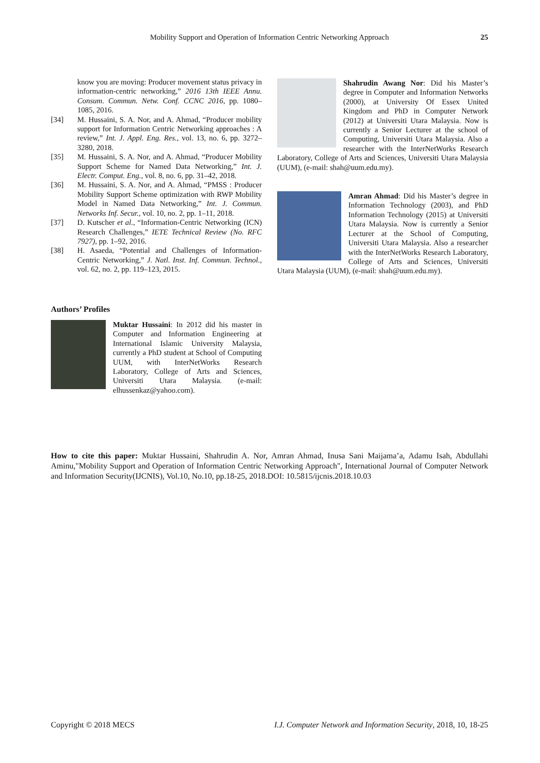Mobility Support and Operation of Information Centric Networking Approach 25
know you are moving: Producer movement status privacy in information-centric networking,” 2016 13th IEEE Annu. Consum. Commun. Netw. Conf. CCNC 2016, pp. 1080–1085, 2016.
[34] M. Hussaini, S. A. Nor, and A. Ahmad, “Producer mobility support for Information Centric Networking approaches : A review,” Int. J. Appl. Eng. Res., vol. 13, no. 6, pp. 3272–3280, 2018.
[35] M. Hussaini, S. A. Nor, and A. Ahmad, “Producer Mobility Support Scheme for Named Data Networking,” Int. J. Electr. Comput. Eng., vol. 8, no. 6, pp. 31–42, 2018.
[36] M. Hussaini, S. A. Nor, and A. Ahmad, “PMSS : Producer Mobility Support Scheme optimization with RWP Mobility Model in Named Data Networking,” Int. J. Commun. Networks Inf. Secur., vol. 10, no. 2, pp. 1–11, 2018.
[37] D. Kutscher et al., “Information-Centric Networking (ICN) Research Challenges,” IETE Technical Review (No. RFC 7927), pp. 1–92, 2016.
[38] H. Asaeda, “Potential and Challenges of Information-Centric Networking,” J. Natl. Inst. Inf. Commun. Technol., vol. 62, no. 2, pp. 119–123, 2015.
Authors’ Profiles
Muktar Hussaini: In 2012 did his master in Computer and Information Engineering at International Islamic University Malaysia, currently a PhD student at School of Computing UUM, with InterNetWorks Research Laboratory, College of Arts and Sciences, Universiti Utara Malaysia. (e-mail: elhussenkaz@yahoo.com).
Shahrudin Awang Nor: Did his Master’s degree in Computer and Information Networks (2000), at University Of Essex United Kingdom and PhD in Computer Network (2012) at Universiti Utara Malaysia. Now is currently a Senior Lecturer at the school of Computing, Universiti Utara Malaysia. Also a researcher with the InterNetWorks Research Laboratory, College of Arts and Sciences, Universiti Utara Malaysia (UUM), (e-mail: shah@uum.edu.my).
Amran Ahmad: Did his Master’s degree in Information Technology (2003), and PhD Information Technology (2015) at Universiti Utara Malaysia. Now is currently a Senior Lecturer at the School of Computing, Universiti Utara Malaysia. Also a researcher with the InterNetWorks Research Laboratory, College of Arts and Sciences, Universiti Utara Malaysia (UUM), (e-mail: shah@uum.edu.my).
How to cite this paper: Muktar Hussaini, Shahrudin A. Nor, Amran Ahmad, Inusa Sani Maijama’a, Adamu Isah, Abdullahi Aminu,"Mobility Support and Operation of Information Centric Networking Approach", International Journal of Computer Network and Information Security(IJCNIS), Vol.10, No.10, pp.18-25, 2018.DOI: 10.5815/ijcnis.2018.10.03
Copyright © 2018 MECS I.J. Computer Network and Information Security, 2018, 10, 18-25